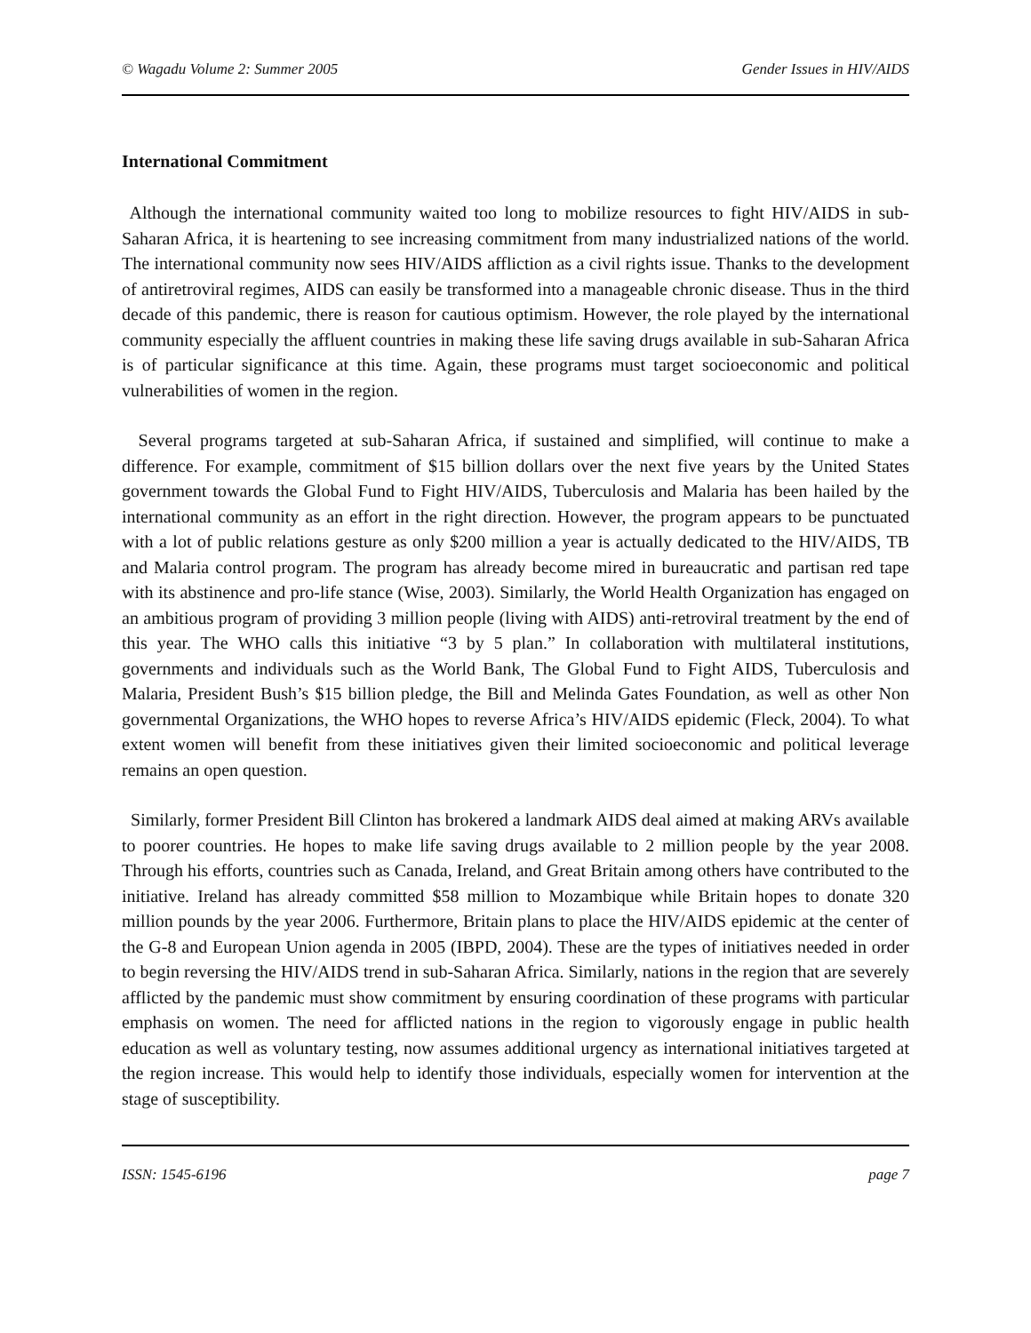© Wagadu Volume 2: Summer 2005 Gender Issues in HIV/AIDS
International Commitment
Although the international community waited too long to mobilize resources to fight HIV/AIDS in sub-Saharan Africa, it is heartening to see increasing commitment from many industrialized nations of the world. The international community now sees HIV/AIDS affliction as a civil rights issue. Thanks to the development of antiretroviral regimes, AIDS can easily be transformed into a manageable chronic disease. Thus in the third decade of this pandemic, there is reason for cautious optimism. However, the role played by the international community especially the affluent countries in making these life saving drugs available in sub-Saharan Africa is of particular significance at this time. Again, these programs must target socioeconomic and political vulnerabilities of women in the region.
Several programs targeted at sub-Saharan Africa, if sustained and simplified, will continue to make a difference. For example, commitment of $15 billion dollars over the next five years by the United States government towards the Global Fund to Fight HIV/AIDS, Tuberculosis and Malaria has been hailed by the international community as an effort in the right direction. However, the program appears to be punctuated with a lot of public relations gesture as only $200 million a year is actually dedicated to the HIV/AIDS, TB and Malaria control program. The program has already become mired in bureaucratic and partisan red tape with its abstinence and pro-life stance (Wise, 2003). Similarly, the World Health Organization has engaged on an ambitious program of providing 3 million people (living with AIDS) anti-retroviral treatment by the end of this year. The WHO calls this initiative “3 by 5 plan.” In collaboration with multilateral institutions, governments and individuals such as the World Bank, The Global Fund to Fight AIDS, Tuberculosis and Malaria, President Bush’s $15 billion pledge, the Bill and Melinda Gates Foundation, as well as other Non governmental Organizations, the WHO hopes to reverse Africa’s HIV/AIDS epidemic (Fleck, 2004). To what extent women will benefit from these initiatives given their limited socioeconomic and political leverage remains an open question.
Similarly, former President Bill Clinton has brokered a landmark AIDS deal aimed at making ARVs available to poorer countries. He hopes to make life saving drugs available to 2 million people by the year 2008. Through his efforts, countries such as Canada, Ireland, and Great Britain among others have contributed to the initiative. Ireland has already committed $58 million to Mozambique while Britain hopes to donate 320 million pounds by the year 2006. Furthermore, Britain plans to place the HIV/AIDS epidemic at the center of the G-8 and European Union agenda in 2005 (IBPD, 2004). These are the types of initiatives needed in order to begin reversing the HIV/AIDS trend in sub-Saharan Africa. Similarly, nations in the region that are severely afflicted by the pandemic must show commitment by ensuring coordination of these programs with particular emphasis on women. The need for afflicted nations in the region to vigorously engage in public health education as well as voluntary testing, now assumes additional urgency as international initiatives targeted at the region increase. This would help to identify those individuals, especially women for intervention at the stage of susceptibility.
ISSN: 1545-6196 page 7